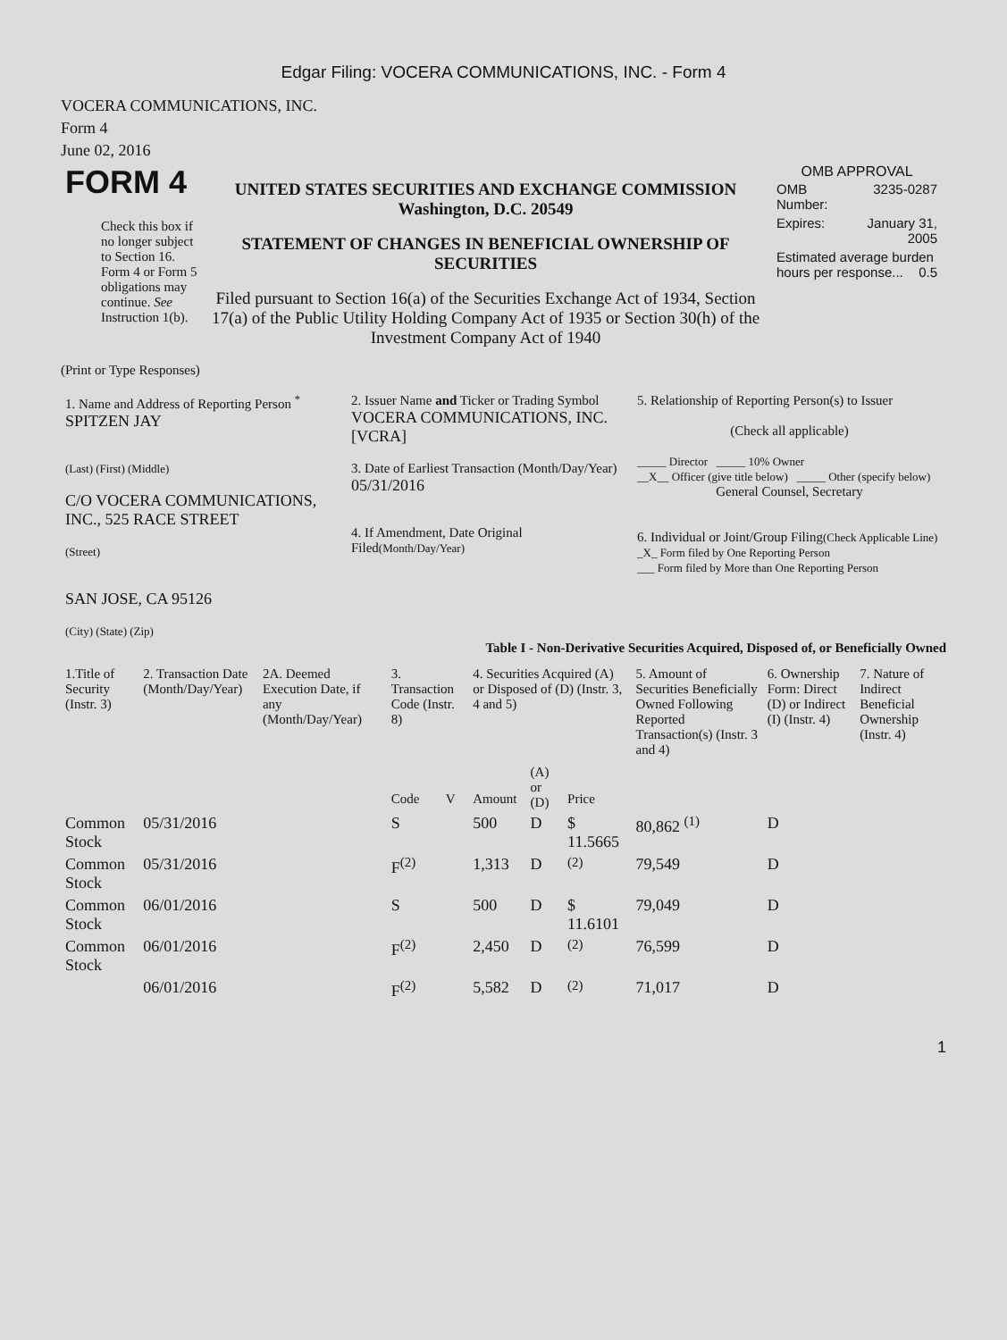Edgar Filing: VOCERA COMMUNICATIONS, INC. - Form 4
VOCERA COMMUNICATIONS, INC.
Form 4
June 02, 2016
| FORM 4 Check this box if no longer subject to Section 16. Form 4 or Form 5 obligations may continue. See Instruction 1(b). | UNITED STATES SECURITIES AND EXCHANGE COMMISSION Washington, D.C. 20549 STATEMENT OF CHANGES IN BENEFICIAL OWNERSHIP OF SECURITIES Filed pursuant to Section 16(a) of the Securities Exchange Act of 1934, Section 17(a) of the Public Utility Holding Company Act of 1935 or Section 30(h) of the Investment Company Act of 1940 | OMB APPROVAL / OMB Number: / 3235-0287 / / Expires: / January 31, 2005 / / Estimated average burden hours per response... 0.5 / / |
(Print or Type Responses)
| 1. Name and Address of Reporting Person <sup>*</sup> SPITZEN JAY (Last) (First) (Middle) C/O VOCERA COMMUNICATIONS, INC., 525 RACE STREET (Street) SAN JOSE, CA 95126 (City) (State) (Zip) | 2. Issuer Name and Ticker or Trading Symbol VOCERA COMMUNICATIONS, INC. [VCRA] 3. Date of Earliest Transaction (Month/Day/Year) 05/31/2016 4. If Amendment, Date Original Filed (Month/Day/Year) | 5. Relationship of Reporting Person(s) to Issuer (Check all applicable) _____ Director _____ 10% Owner __X__ Officer (give title below) _____ Other (specify below) General Counsel, Secretary 6. Individual or Joint/Group Filing (Check Applicable Line) _X_ Form filed by One Reporting Person ___ Form filed by More than One Reporting Person |
Table I - Non-Derivative Securities Acquired, Disposed of, or Beneficially Owned
| 1.Title of Security (Instr. 3) | 2. Transaction Date (Month/Day/Year) | 2A. Deemed Execution Date, if any (Month/Day/Year) | 3. Transaction Code (Instr. 8) | | 4. Securities Acquired (A) or Disposed of (D) (Instr. 3, 4 and 5) | | | 5. Amount of Securities Beneficially Owned Following Reported Transaction(s) (Instr. 3 and 4) | 6. Ownership Form: Direct (D) or Indirect (I) (Instr. 4) | 7. Nature of Indirect Beneficial Ownership (Instr. 4) |
| --- | --- | --- | --- | --- | --- | --- | --- | --- | --- | --- |
| | | | Code | V | Amount | (A) or (D) | Price | | | |
| Common Stock | 05/31/2016 | | S | | 500 | D | $ 11.5665 | 80,862 <sup>(1)</sup> | D | |
| Common Stock | 05/31/2016 | | F<sup>(2)</sup> | | 1,313 | D | <sup>(2)</sup> | 79,549 | D | |
| Common Stock | 06/01/2016 | | S | | 500 | D | $ 11.6101 | 79,049 | D | |
| Common Stock | 06/01/2016 | | F<sup>(2)</sup> | | 2,450 | D | <sup>(2)</sup> | 76,599 | D | |
| | 06/01/2016 | | F<sup>(2)</sup> | | 5,582 | D | <sup>(2)</sup> | 71,017 | D | |
1